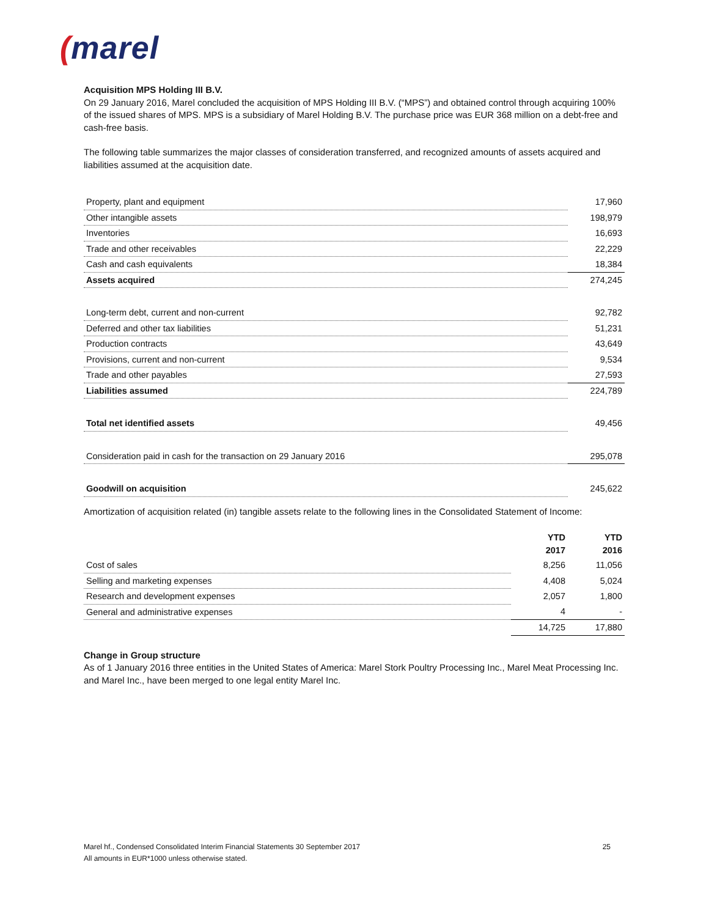(marel
Acquisition MPS Holding III B.V.
On 29 January 2016, Marel concluded the acquisition of MPS Holding III B.V. (“MPS”) and obtained control through acquiring 100% of the issued shares of MPS. MPS is a subsidiary of Marel Holding B.V. The purchase price was EUR 368 million on a debt-free and cash-free basis.
The following table summarizes the major classes of consideration transferred, and recognized amounts of assets acquired and liabilities assumed at the acquisition date.
| Property, plant and equipment | 17,960 |
| Other intangible assets | 198,979 |
| Inventories | 16,693 |
| Trade and other receivables | 22,229 |
| Cash and cash equivalents | 18,384 |
| Assets acquired | 274,245 |
| Long-term debt, current and non-current | 92,782 |
| Deferred and other tax liabilities | 51,231 |
| Production contracts | 43,649 |
| Provisions, current and non-current | 9,534 |
| Trade and other payables | 27,593 |
| Liabilities assumed | 224,789 |
| Total net identified assets | 49,456 |
| Consideration paid in cash for the transaction on 29 January 2016 | 295,078 |
| Goodwill on acquisition | 245,622 |
Amortization of acquisition related (in) tangible assets relate to the following lines in the Consolidated Statement of Income:
| | YTD 2017 | YTD 2016 |
| --- | --- | --- |
| Cost of sales | 8,256 | 11,056 |
| Selling and marketing expenses | 4,408 | 5,024 |
| Research and development expenses | 2,057 | 1,800 |
| General and administrative expenses | 4 | - |
| | 14,725 | 17,880 |
Change in Group structure
As of 1 January 2016 three entities in the United States of America: Marel Stork Poultry Processing Inc., Marel Meat Processing Inc. and Marel Inc., have been merged to one legal entity Marel Inc.
Marel hf., Condensed Consolidated Interim Financial Statements 30 September 2017 25
All amounts in EUR*1000 unless otherwise stated.